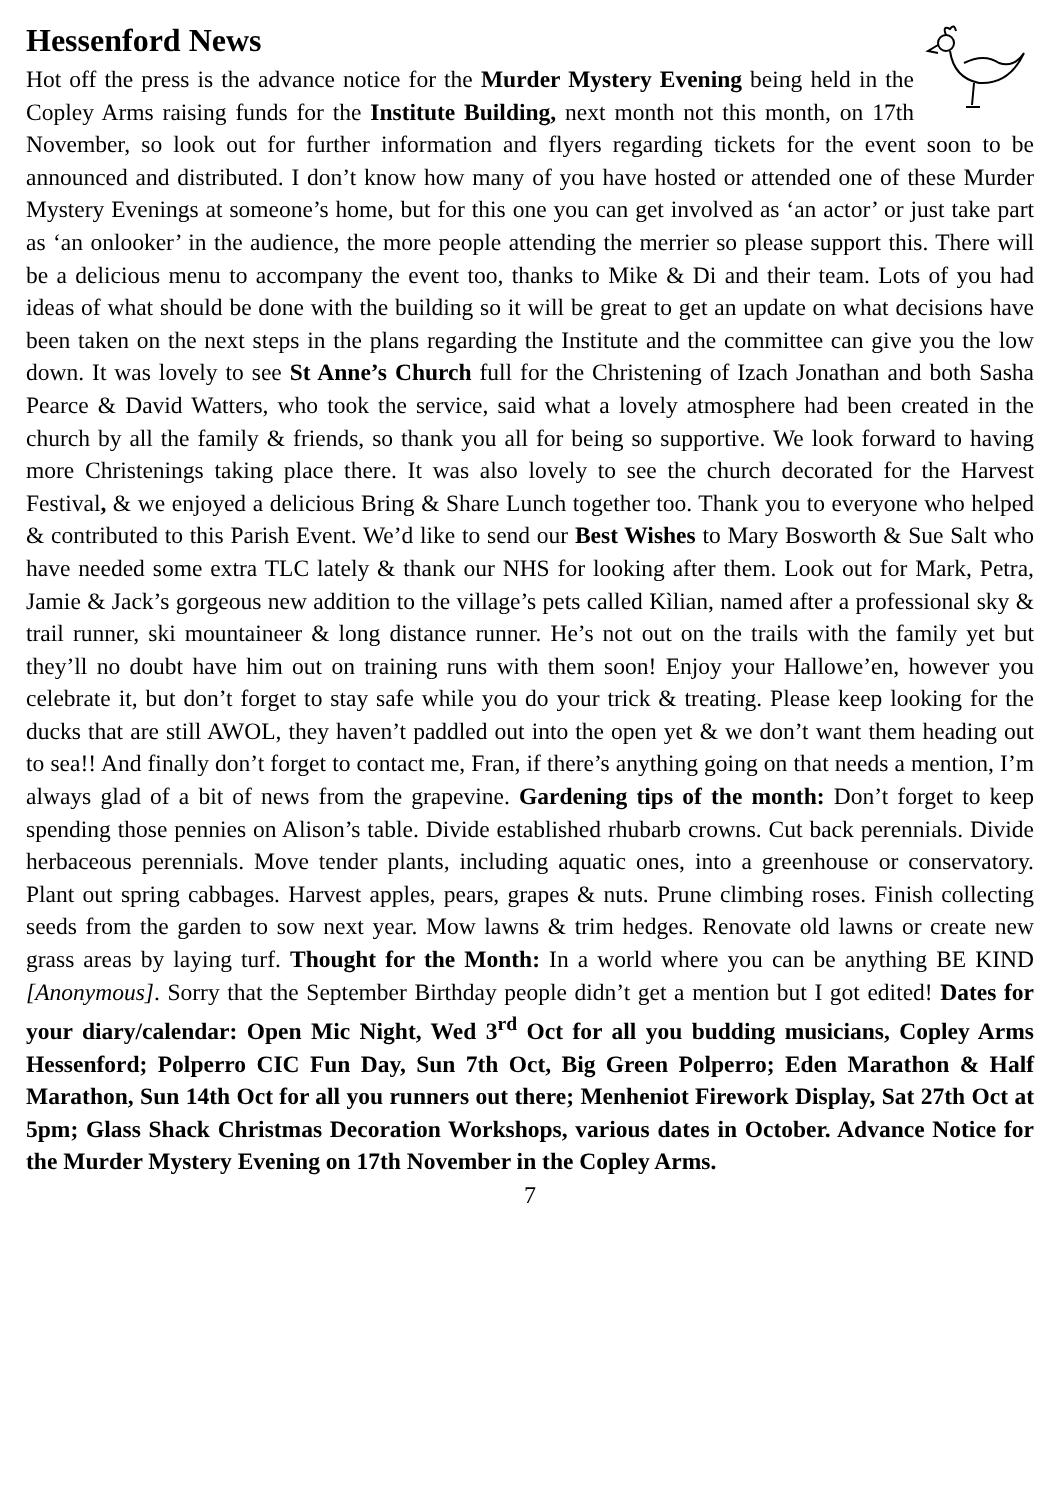Hessenford News
Hot off the press is the advance notice for the Murder Mystery Evening being held in the Copley Arms raising funds for the Institute Building, next month not this month, on 17th November, so look out for further information and flyers regarding tickets for the event soon to be announced and distributed. I don’t know how many of you have hosted or attended one of these Murder Mystery Evenings at someone’s home, but for this one you can get involved as ‘an actor’ or just take part as ‘an onlooker’ in the audience, the more people attending the merrier so please support this. There will be a delicious menu to accompany the event too, thanks to Mike & Di and their team. Lots of you had ideas of what should be done with the building so it will be great to get an update on what decisions have been taken on the next steps in the plans regarding the Institute and the committee can give you the low down. It was lovely to see St Anne’s Church full for the Christening of Izach Jonathan and both Sasha Pearce & David Watters, who took the service, said what a lovely atmosphere had been created in the church by all the family & friends, so thank you all for being so supportive. We look forward to having more Christenings taking place there. It was also lovely to see the church decorated for the Harvest Festival, & we enjoyed a delicious Bring & Share Lunch together too. Thank you to everyone who helped & contributed to this Parish Event. We’d like to send our Best Wishes to Mary Bosworth & Sue Salt who have needed some extra TLC lately & thank our NHS for looking after them. Look out for Mark, Petra, Jamie & Jack’s gorgeous new addition to the village’s pets called Kìlian, named after a professional sky & trail runner, ski mountaineer & long distance runner. He’s not out on the trails with the family yet but they’ll no doubt have him out on training runs with them soon! Enjoy your Hallowe’en, however you celebrate it, but don’t forget to stay safe while you do your trick & treating. Please keep looking for the ducks that are still AWOL, they haven’t paddled out into the open yet & we don’t want them heading out to sea!! And finally don’t forget to contact me, Fran, if there’s anything going on that needs a mention, I’m always glad of a bit of news from the grapevine. Gardening tips of the month: Don’t forget to keep spending those pennies on Alison’s table. Divide established rhubarb crowns. Cut back perennials. Divide herbaceous perennials. Move tender plants, including aquatic ones, into a greenhouse or conservatory. Plant out spring cabbages. Harvest apples, pears, grapes & nuts. Prune climbing roses. Finish collecting seeds from the garden to sow next year. Mow lawns & trim hedges. Renovate old lawns or create new grass areas by laying turf. Thought for the Month: In a world where you can be anything BE KIND [Anonymous]. Sorry that the September Birthday people didn’t get a mention but I got edited! Dates for your diary/calendar: Open Mic Night, Wed 3<sup>rd</sup> Oct for all you budding musicians, Copley Arms Hessenford; Polperro CIC Fun Day, Sun 7th Oct, Big Green Polperro; Eden Marathon & Half Marathon, Sun 14th Oct for all you runners out there; Menheniot Firework Display, Sat 27th Oct at 5pm; Glass Shack Christmas Decoration Workshops, various dates in October. Advance Notice for the Murder Mystery Evening on 17th November in the Copley Arms.
7